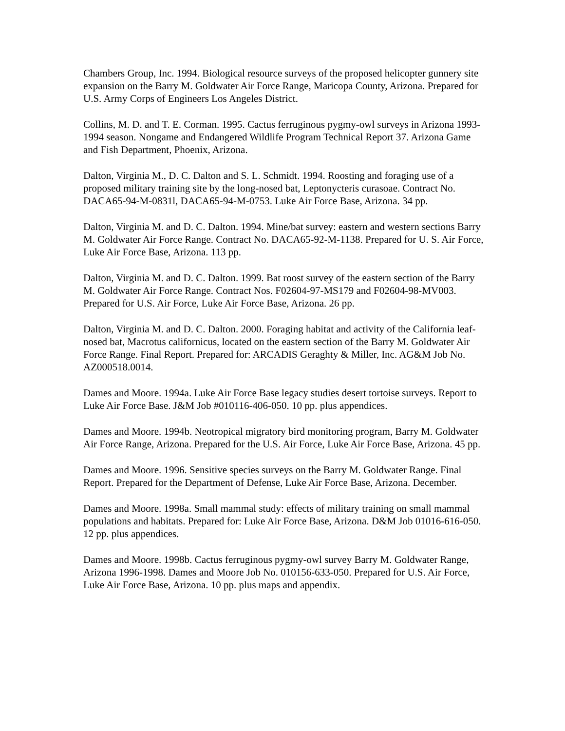Chambers Group, Inc. 1994. Biological resource surveys of the proposed helicopter gunnery site expansion on the Barry M. Goldwater Air Force Range, Maricopa County, Arizona. Prepared for U.S. Army Corps of Engineers Los Angeles District.
Collins, M. D. and T. E. Corman. 1995. Cactus ferruginous pygmy-owl surveys in Arizona 1993-1994 season. Nongame and Endangered Wildlife Program Technical Report 37. Arizona Game and Fish Department, Phoenix, Arizona.
Dalton, Virginia M., D. C. Dalton and S. L. Schmidt. 1994. Roosting and foraging use of a proposed military training site by the long-nosed bat, Leptonycteris curasoae. Contract No. DACA65-94-M-0831l, DACA65-94-M-0753. Luke Air Force Base, Arizona. 34 pp.
Dalton, Virginia M. and D. C. Dalton. 1994. Mine/bat survey: eastern and western sections Barry M. Goldwater Air Force Range. Contract No. DACA65-92-M-1138. Prepared for U. S. Air Force, Luke Air Force Base, Arizona. 113 pp.
Dalton, Virginia M. and D. C. Dalton. 1999. Bat roost survey of the eastern section of the Barry M. Goldwater Air Force Range. Contract Nos. F02604-97-MS179 and F02604-98-MV003. Prepared for U.S. Air Force, Luke Air Force Base, Arizona. 26 pp.
Dalton, Virginia M. and D. C. Dalton. 2000. Foraging habitat and activity of the California leaf-nosed bat, Macrotus californicus, located on the eastern section of the Barry M. Goldwater Air Force Range. Final Report. Prepared for: ARCADIS Geraghty & Miller, Inc. AG&M Job No. AZ000518.0014.
Dames and Moore. 1994a. Luke Air Force Base legacy studies desert tortoise surveys. Report to Luke Air Force Base. J&M Job #010116-406-050. 10 pp. plus appendices.
Dames and Moore. 1994b. Neotropical migratory bird monitoring program, Barry M. Goldwater Air Force Range, Arizona. Prepared for the U.S. Air Force, Luke Air Force Base, Arizona. 45 pp.
Dames and Moore. 1996. Sensitive species surveys on the Barry M. Goldwater Range. Final Report. Prepared for the Department of Defense, Luke Air Force Base, Arizona. December.
Dames and Moore. 1998a. Small mammal study: effects of military training on small mammal populations and habitats. Prepared for: Luke Air Force Base, Arizona. D&M Job 01016-616-050. 12 pp. plus appendices.
Dames and Moore. 1998b. Cactus ferruginous pygmy-owl survey Barry M. Goldwater Range, Arizona 1996-1998. Dames and Moore Job No. 010156-633-050. Prepared for U.S. Air Force, Luke Air Force Base, Arizona. 10 pp. plus maps and appendix.